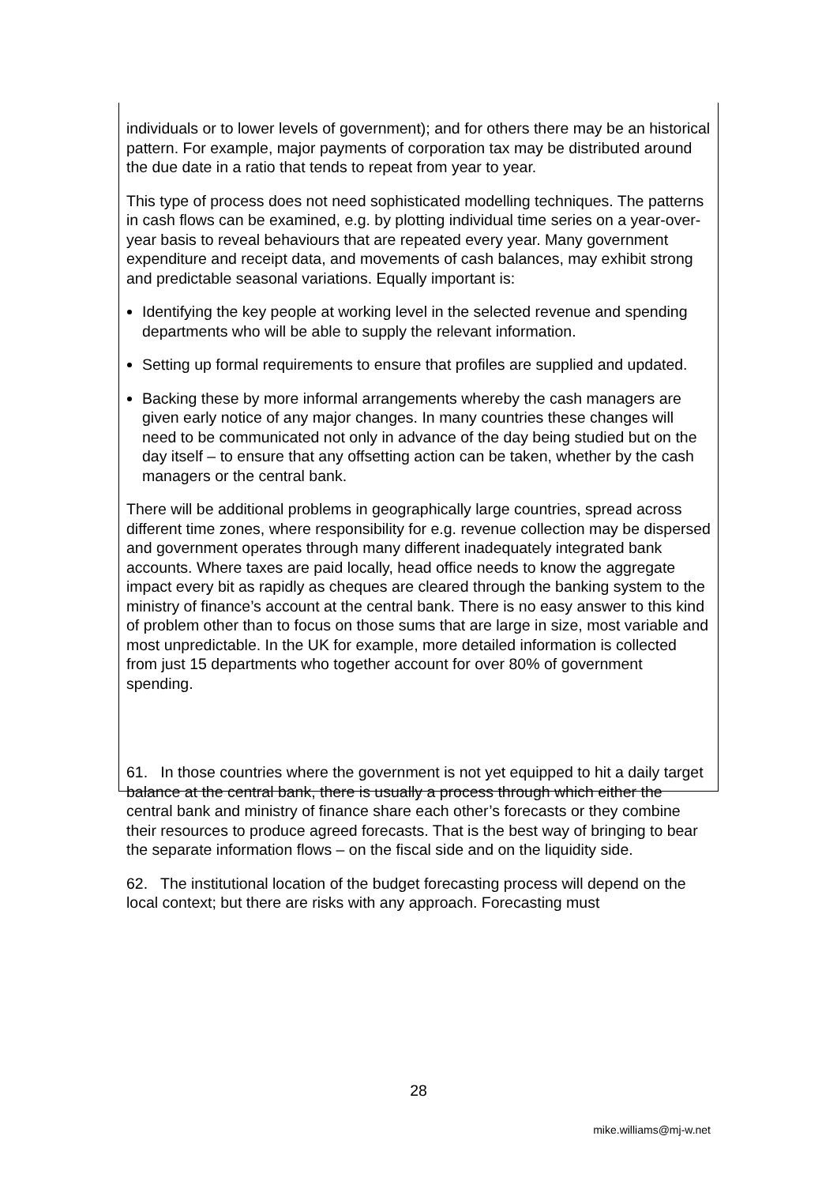individuals or to lower levels of government); and for others there may be an historical pattern. For example, major payments of corporation tax may be distributed around the due date in a ratio that tends to repeat from year to year.
This type of process does not need sophisticated modelling techniques. The patterns in cash flows can be examined, e.g. by plotting individual time series on a year-over-year basis to reveal behaviours that are repeated every year. Many government expenditure and receipt data, and movements of cash balances, may exhibit strong and predictable seasonal variations. Equally important is:
Identifying the key people at working level in the selected revenue and spending departments who will be able to supply the relevant information.
Setting up formal requirements to ensure that profiles are supplied and updated.
Backing these by more informal arrangements whereby the cash managers are given early notice of any major changes. In many countries these changes will need to be communicated not only in advance of the day being studied but on the day itself – to ensure that any offsetting action can be taken, whether by the cash managers or the central bank.
There will be additional problems in geographically large countries, spread across different time zones, where responsibility for e.g. revenue collection may be dispersed and government operates through many different inadequately integrated bank accounts. Where taxes are paid locally, head office needs to know the aggregate impact every bit as rapidly as cheques are cleared through the banking system to the ministry of finance’s account at the central bank. There is no easy answer to this kind of problem other than to focus on those sums that are large in size, most variable and most unpredictable. In the UK for example, more detailed information is collected from just 15 departments who together account for over 80% of government spending.
61. In those countries where the government is not yet equipped to hit a daily target balance at the central bank, there is usually a process through which either the central bank and ministry of finance share each other’s forecasts or they combine their resources to produce agreed forecasts. That is the best way of bringing to bear the separate information flows – on the fiscal side and on the liquidity side.
62. The institutional location of the budget forecasting process will depend on the local context; but there are risks with any approach. Forecasting must
28
mike.williams@mj-w.net